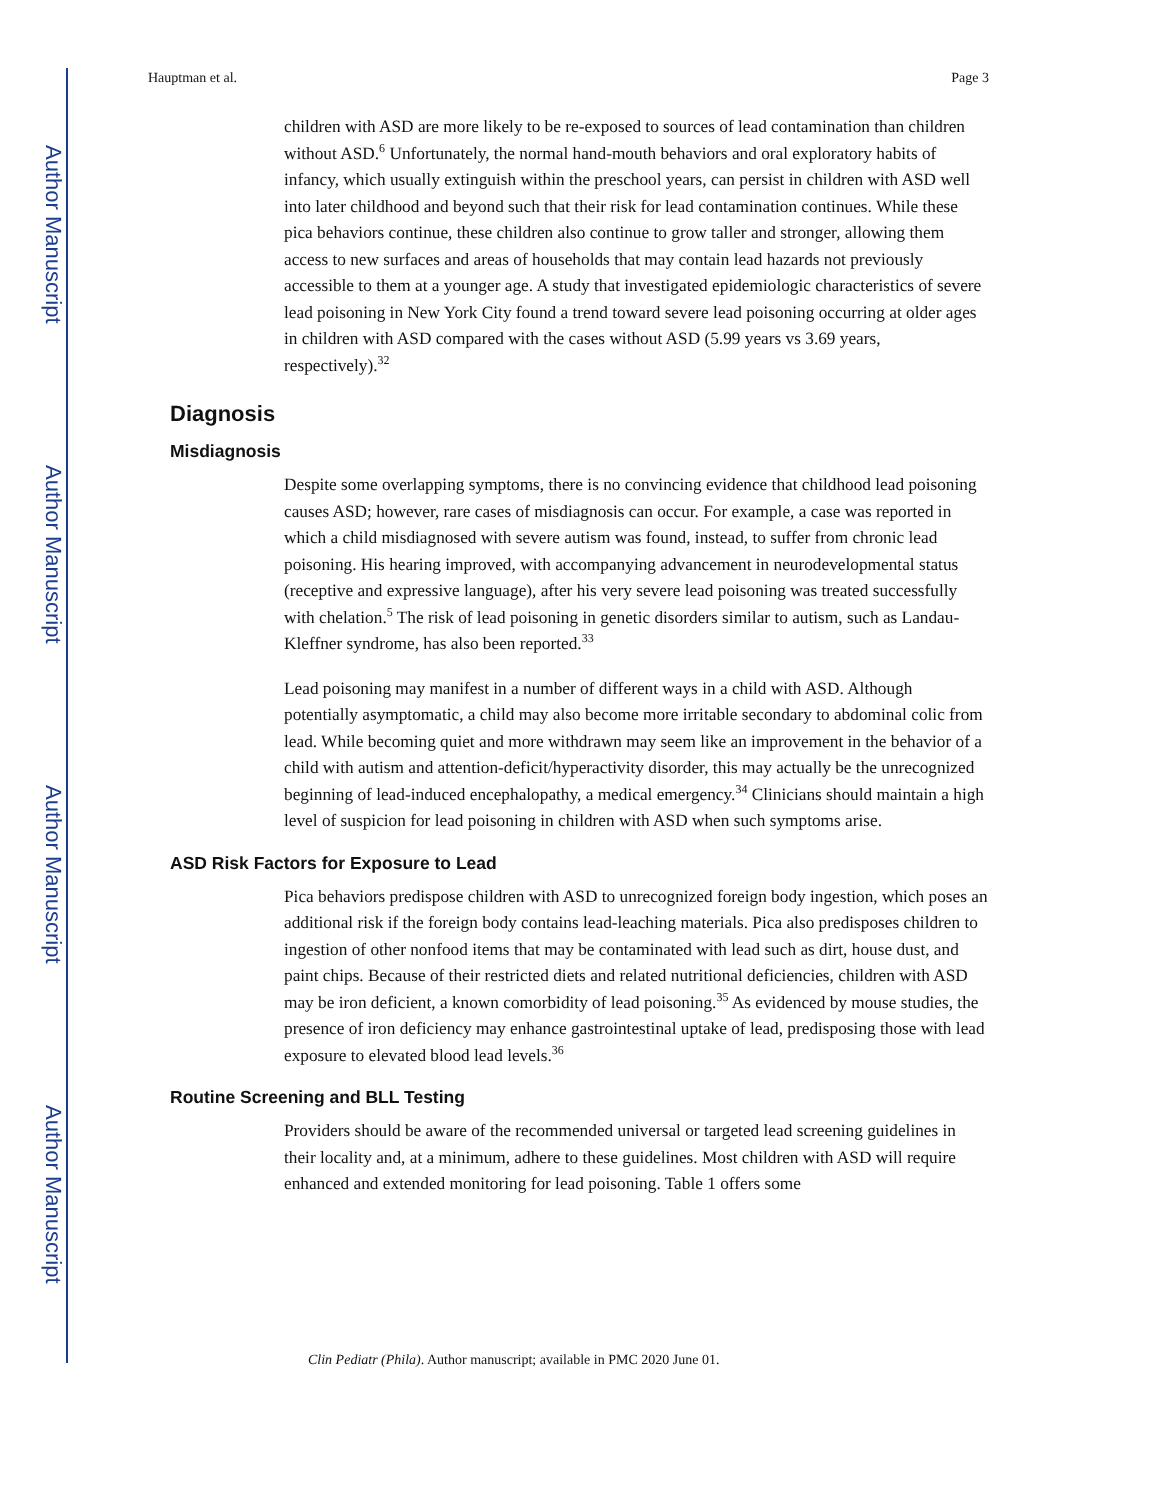Author Manuscript
Author Manuscript
Author Manuscript
Author Manuscript
Hauptman et al. Page 3
children with ASD are more likely to be re-exposed to sources of lead contamination than children without ASD.<sup>6</sup> Unfortunately, the normal hand-mouth behaviors and oral exploratory habits of infancy, which usually extinguish within the preschool years, can persist in children with ASD well into later childhood and beyond such that their risk for lead contamination continues. While these pica behaviors continue, these children also continue to grow taller and stronger, allowing them access to new surfaces and areas of households that may contain lead hazards not previously accessible to them at a younger age. A study that investigated epidemiologic characteristics of severe lead poisoning in New York City found a trend toward severe lead poisoning occurring at older ages in children with ASD compared with the cases without ASD (5.99 years vs 3.69 years, respectively).<sup>32</sup>
Diagnosis
Misdiagnosis
Despite some overlapping symptoms, there is no convincing evidence that childhood lead poisoning causes ASD; however, rare cases of misdiagnosis can occur. For example, a case was reported in which a child misdiagnosed with severe autism was found, instead, to suffer from chronic lead poisoning. His hearing improved, with accompanying advancement in neurodevelopmental status (receptive and expressive language), after his very severe lead poisoning was treated successfully with chelation.<sup>5</sup> The risk of lead poisoning in genetic disorders similar to autism, such as Landau-Kleffner syndrome, has also been reported.<sup>33</sup>
Lead poisoning may manifest in a number of different ways in a child with ASD. Although potentially asymptomatic, a child may also become more irritable secondary to abdominal colic from lead. While becoming quiet and more withdrawn may seem like an improvement in the behavior of a child with autism and attention-deficit/hyperactivity disorder, this may actually be the unrecognized beginning of lead-induced encephalopathy, a medical emergency.<sup>34</sup> Clinicians should maintain a high level of suspicion for lead poisoning in children with ASD when such symptoms arise.
ASD Risk Factors for Exposure to Lead
Pica behaviors predispose children with ASD to unrecognized foreign body ingestion, which poses an additional risk if the foreign body contains lead-leaching materials. Pica also predisposes children to ingestion of other nonfood items that may be contaminated with lead such as dirt, house dust, and paint chips. Because of their restricted diets and related nutritional deficiencies, children with ASD may be iron deficient, a known comorbidity of lead poisoning.<sup>35</sup> As evidenced by mouse studies, the presence of iron deficiency may enhance gastrointestinal uptake of lead, predisposing those with lead exposure to elevated blood lead levels.<sup>36</sup>
Routine Screening and BLL Testing
Providers should be aware of the recommended universal or targeted lead screening guidelines in their locality and, at a minimum, adhere to these guidelines. Most children with ASD will require enhanced and extended monitoring for lead poisoning. Table 1 offers some
Clin Pediatr (Phila). Author manuscript; available in PMC 2020 June 01.